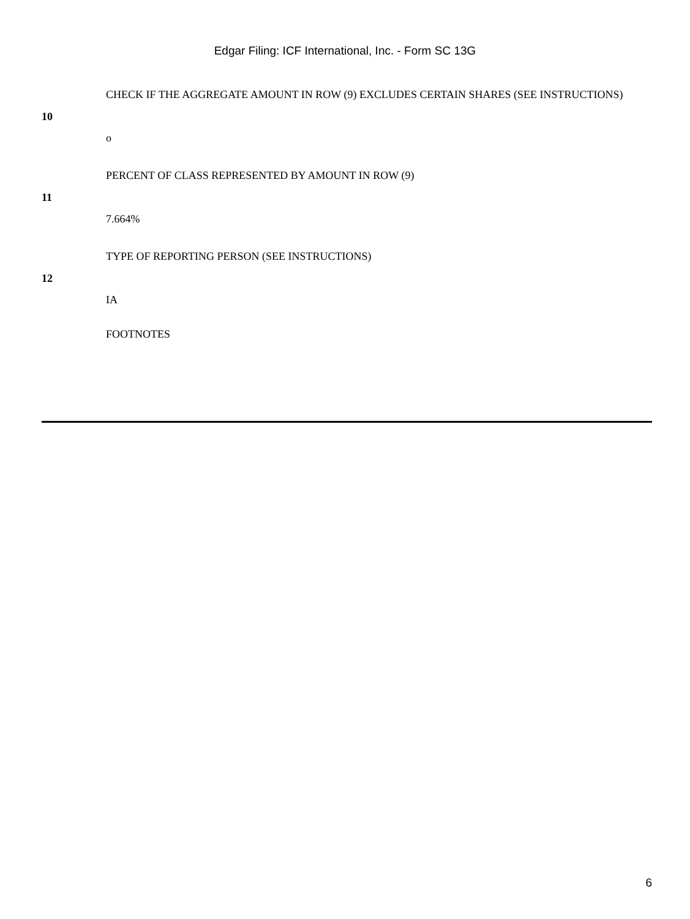Edgar Filing: ICF International, Inc. - Form SC 13G
| 10 | CHECK IF THE AGGREGATE AMOUNT IN ROW (9) EXCLUDES CERTAIN SHARES (SEE INSTRUCTIONS) o |
| 11 | PERCENT OF CLASS REPRESENTED BY AMOUNT IN ROW (9) 7.664% |
| 12 | TYPE OF REPORTING PERSON (SEE INSTRUCTIONS) IA |
| | FOOTNOTES |
6